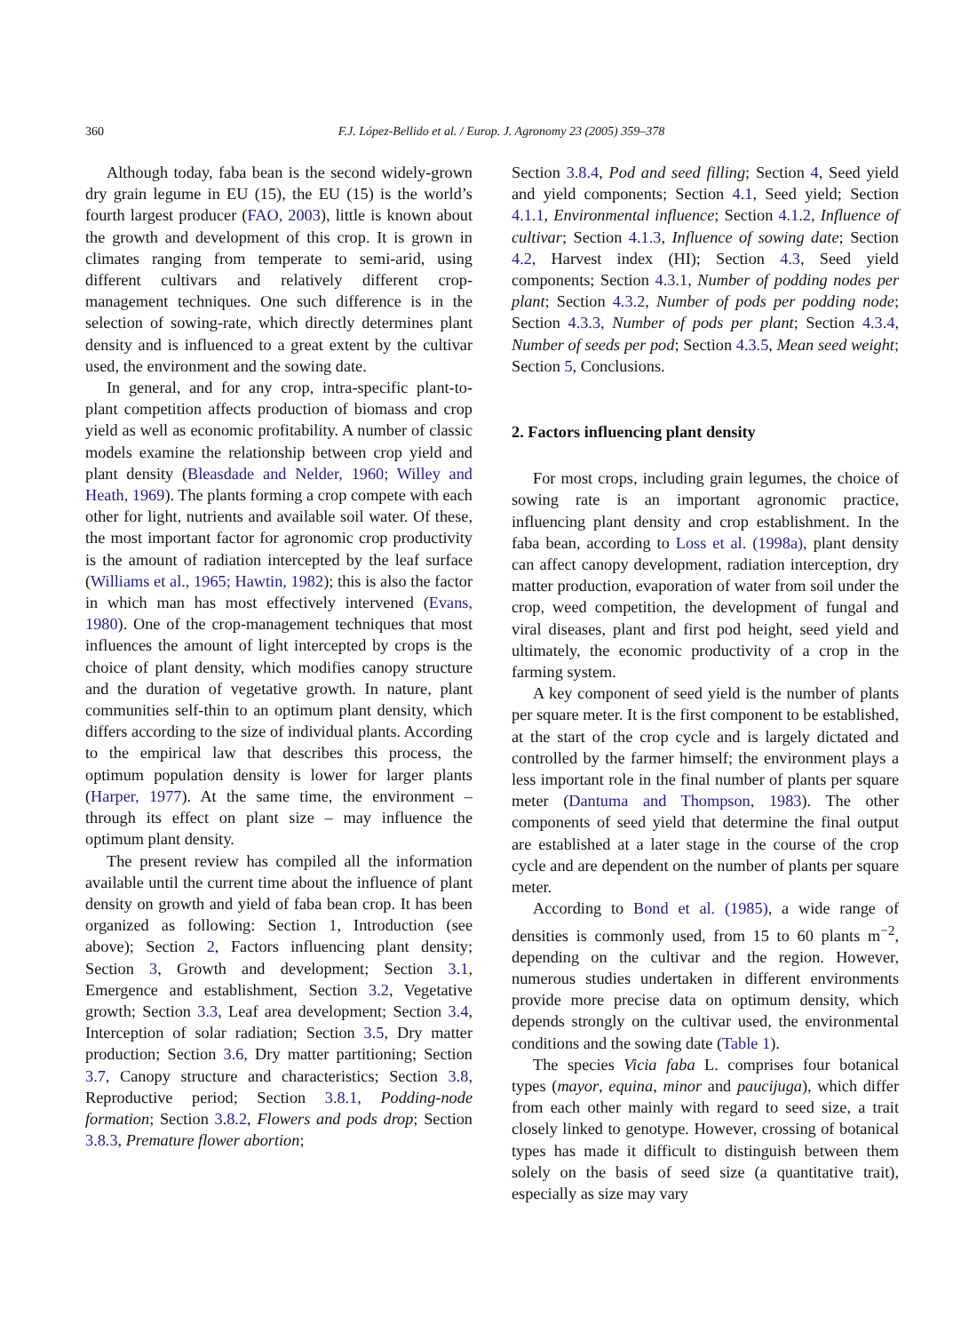360
F.J. López-Bellido et al. / Europ. J. Agronomy 23 (2005) 359–378
Although today, faba bean is the second widely-grown dry grain legume in EU (15), the EU (15) is the world’s fourth largest producer (FAO, 2003), little is known about the growth and development of this crop. It is grown in climates ranging from temperate to semi-arid, using different cultivars and relatively different crop-management techniques. One such difference is in the selection of sowing-rate, which directly determines plant density and is influenced to a great extent by the cultivar used, the environment and the sowing date.
In general, and for any crop, intra-specific plant-to-plant competition affects production of biomass and crop yield as well as economic profitability. A number of classic models examine the relationship between crop yield and plant density (Bleasdade and Nelder, 1960; Willey and Heath, 1969). The plants forming a crop compete with each other for light, nutrients and available soil water. Of these, the most important factor for agronomic crop productivity is the amount of radiation intercepted by the leaf surface (Williams et al., 1965; Hawtin, 1982); this is also the factor in which man has most effectively intervened (Evans, 1980). One of the crop-management techniques that most influences the amount of light intercepted by crops is the choice of plant density, which modifies canopy structure and the duration of vegetative growth. In nature, plant communities self-thin to an optimum plant density, which differs according to the size of individual plants. According to the empirical law that describes this process, the optimum population density is lower for larger plants (Harper, 1977). At the same time, the environment – through its effect on plant size – may influence the optimum plant density.
The present review has compiled all the information available until the current time about the influence of plant density on growth and yield of faba bean crop. It has been organized as following: Section 1, Introduction (see above); Section 2, Factors influencing plant density; Section 3, Growth and development; Section 3.1, Emergence and establishment, Section 3.2, Vegetative growth; Section 3.3, Leaf area development; Section 3.4, Interception of solar radiation; Section 3.5, Dry matter production; Section 3.6, Dry matter partitioning; Section 3.7, Canopy structure and characteristics; Section 3.8, Reproductive period; Section 3.8.1, Podding-node formation; Section 3.8.2, Flowers and pods drop; Section 3.8.3, Premature flower abortion;
Section 3.8.4, Pod and seed filling; Section 4, Seed yield and yield components; Section 4.1, Seed yield; Section 4.1.1, Environmental influence; Section 4.1.2, Influence of cultivar; Section 4.1.3, Influence of sowing date; Section 4.2, Harvest index (HI); Section 4.3, Seed yield components; Section 4.3.1, Number of podding nodes per plant; Section 4.3.2, Number of pods per podding node; Section 4.3.3, Number of pods per plant; Section 4.3.4, Number of seeds per pod; Section 4.3.5, Mean seed weight; Section 5, Conclusions.
2. Factors influencing plant density
For most crops, including grain legumes, the choice of sowing rate is an important agronomic practice, influencing plant density and crop establishment. In the faba bean, according to Loss et al. (1998a), plant density can affect canopy development, radiation interception, dry matter production, evaporation of water from soil under the crop, weed competition, the development of fungal and viral diseases, plant and first pod height, seed yield and ultimately, the economic productivity of a crop in the farming system.
A key component of seed yield is the number of plants per square meter. It is the first component to be established, at the start of the crop cycle and is largely dictated and controlled by the farmer himself; the environment plays a less important role in the final number of plants per square meter (Dantuma and Thompson, 1983). The other components of seed yield that determine the final output are established at a later stage in the course of the crop cycle and are dependent on the number of plants per square meter.
According to Bond et al. (1985), a wide range of densities is commonly used, from 15 to 60 plants m<sup>−2</sup>, depending on the cultivar and the region. However, numerous studies undertaken in different environments provide more precise data on optimum density, which depends strongly on the cultivar used, the environmental conditions and the sowing date (Table 1).
The species Vicia faba L. comprises four botanical types (mayor, equina, minor and paucijuga), which differ from each other mainly with regard to seed size, a trait closely linked to genotype. However, crossing of botanical types has made it difficult to distinguish between them solely on the basis of seed size (a quantitative trait), especially as size may vary